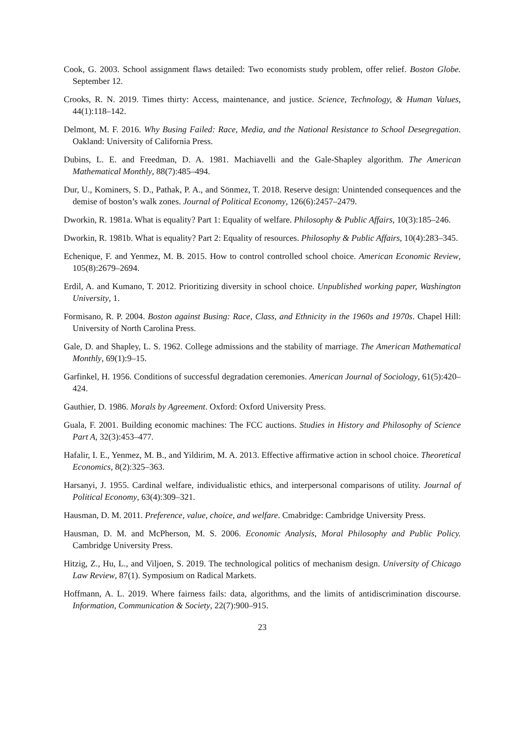Cook, G. 2003. School assignment flaws detailed: Two economists study problem, offer relief. Boston Globe. September 12.
Crooks, R. N. 2019. Times thirty: Access, maintenance, and justice. Science, Technology, & Human Values, 44(1):118–142.
Delmont, M. F. 2016. Why Busing Failed: Race, Media, and the National Resistance to School Desegregation. Oakland: University of California Press.
Dubins, L. E. and Freedman, D. A. 1981. Machiavelli and the Gale-Shapley algorithm. The American Mathematical Monthly, 88(7):485–494.
Dur, U., Kominers, S. D., Pathak, P. A., and Sönmez, T. 2018. Reserve design: Unintended consequences and the demise of boston’s walk zones. Journal of Political Economy, 126(6):2457–2479.
Dworkin, R. 1981a. What is equality? Part 1: Equality of welfare. Philosophy & Public Affairs, 10(3):185–246.
Dworkin, R. 1981b. What is equality? Part 2: Equality of resources. Philosophy & Public Affairs, 10(4):283–345.
Echenique, F. and Yenmez, M. B. 2015. How to control controlled school choice. American Economic Review, 105(8):2679–2694.
Erdil, A. and Kumano, T. 2012. Prioritizing diversity in school choice. Unpublished working paper, Washington University, 1.
Formisano, R. P. 2004. Boston against Busing: Race, Class, and Ethnicity in the 1960s and 1970s. Chapel Hill: University of North Carolina Press.
Gale, D. and Shapley, L. S. 1962. College admissions and the stability of marriage. The American Mathematical Monthly, 69(1):9–15.
Garfinkel, H. 1956. Conditions of successful degradation ceremonies. American Journal of Sociology, 61(5):420–424.
Gauthier, D. 1986. Morals by Agreement. Oxford: Oxford University Press.
Guala, F. 2001. Building economic machines: The FCC auctions. Studies in History and Philosophy of Science Part A, 32(3):453–477.
Hafalir, I. E., Yenmez, M. B., and Yildirim, M. A. 2013. Effective affirmative action in school choice. Theoretical Economics, 8(2):325–363.
Harsanyi, J. 1955. Cardinal welfare, individualistic ethics, and interpersonal comparisons of utility. Journal of Political Economy, 63(4):309–321.
Hausman, D. M. 2011. Preference, value, choice, and welfare. Cmabridge: Cambridge University Press.
Hausman, D. M. and McPherson, M. S. 2006. Economic Analysis, Moral Philosophy and Public Policy. Cambridge University Press.
Hitzig, Z., Hu, L., and Viljoen, S. 2019. The technological politics of mechanism design. University of Chicago Law Review, 87(1). Symposium on Radical Markets.
Hoffmann, A. L. 2019. Where fairness fails: data, algorithms, and the limits of antidiscrimination discourse. Information, Communication & Society, 22(7):900–915.
23